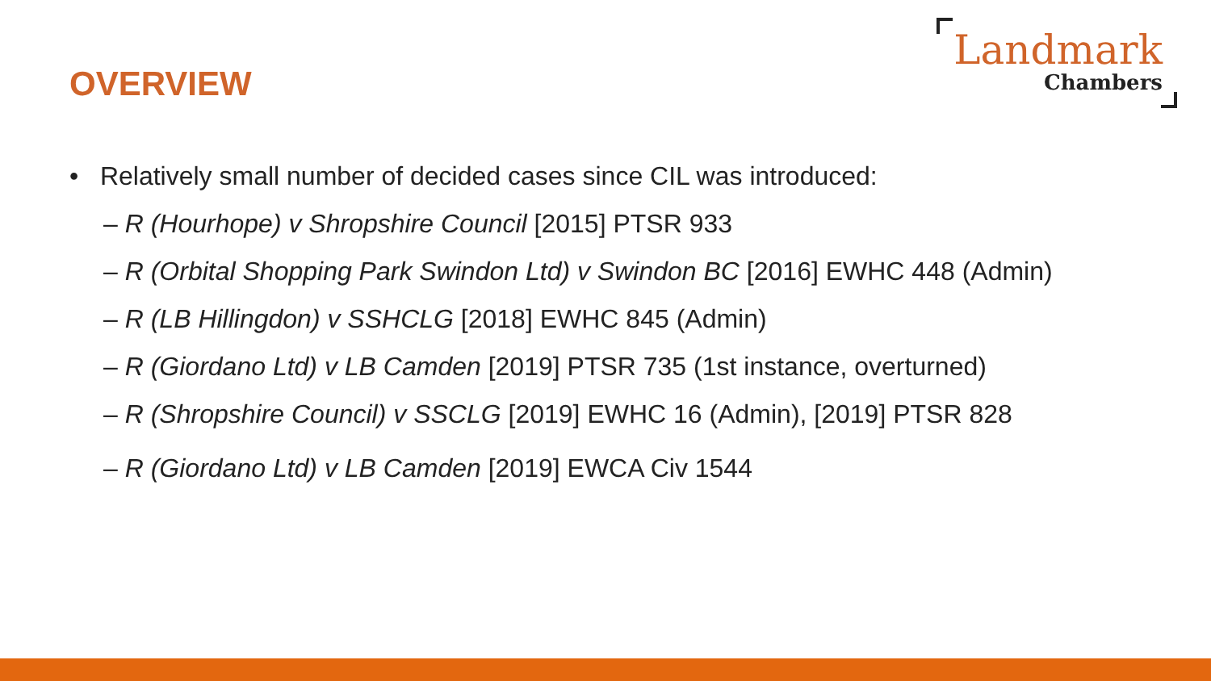OVERVIEW
Landmark
Chambers
• Relatively small number of decided cases since CIL was introduced:
– R (Hourhope) v Shropshire Council [2015] PTSR 933
– R (Orbital Shopping Park Swindon Ltd) v Swindon BC [2016] EWHC 448 (Admin)
– R (LB Hillingdon) v SSHCLG [2018] EWHC 845 (Admin)
– R (Giordano Ltd) v LB Camden [2019] PTSR 735 (1st instance, overturned)
– R (Shropshire Council) v SSCLG [2019] EWHC 16 (Admin), [2019] PTSR 828
– R (Giordano Ltd) v LB Camden [2019] EWCA Civ 1544